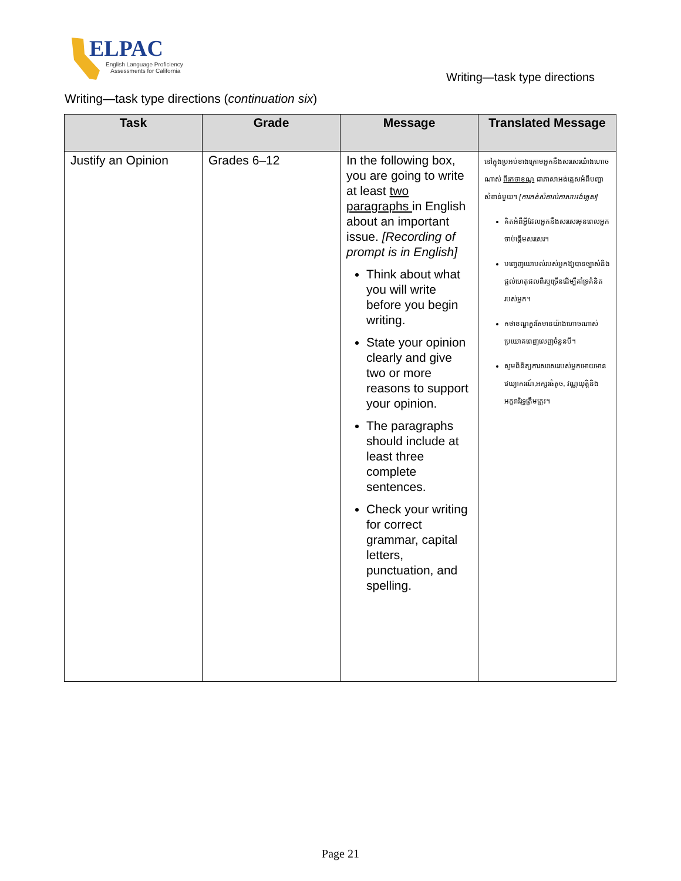ELPAC
English Language Proficiency
Assessments for California
Writing—task type directions
Writing—task type directions (continuation six)
| Task | Grade | Message | Translated Message |
| --- | --- | --- | --- |
| Justify an Opinion | Grades 6–12 | In the following box, you are going to write at least two paragraphs in English about an important issue. [Recording of prompt is in English] Think about what you will write before you begin writing. State your opinion clearly and give two or more reasons to support your opinion. The paragraphs should include at least three complete sentences. Check your writing for correct grammar, capital letters, punctuation, and spelling. | នៅក្នុងប្រអប់ខាងក្រោមអ្នកនឹងសរសេរយ៉ាងហោចណាស់ ពីរកថាខណ្ឌ ជាភាសាអង់គ្លេសអំពីបញ្ហាសំខាន់មួយ។ [ការកត់សំគាល់ភាសាអង់គ្លេស] គិតអំពីអ្វីដែលអ្នកនឹងសរសេរមុនពេលអ្នកចាប់ផ្តើមសរសេរ។ បញ្ចេញយោបល់របស់អ្នកឱ្យបានច្បាស់និងផ្តល់ហេតុផលពីរឬច្រើនដើម្បីគាំទ្រគំនិតរបស់អ្នក។ កថាខណ្ឌគួរតែមានយ៉ាងហោចណាស់ប្រយោគពេញលេញចំនួនបី។ សូមពិនិត្យការសរសេររបស់អ្នកអោយមានវេយ្យាករណ៍,អក្សរធំតូច, វណ្ណយុត្តិនិងអក្ខរាវិរុទ្ធត្រឹមត្រូវ។ |
Page 21